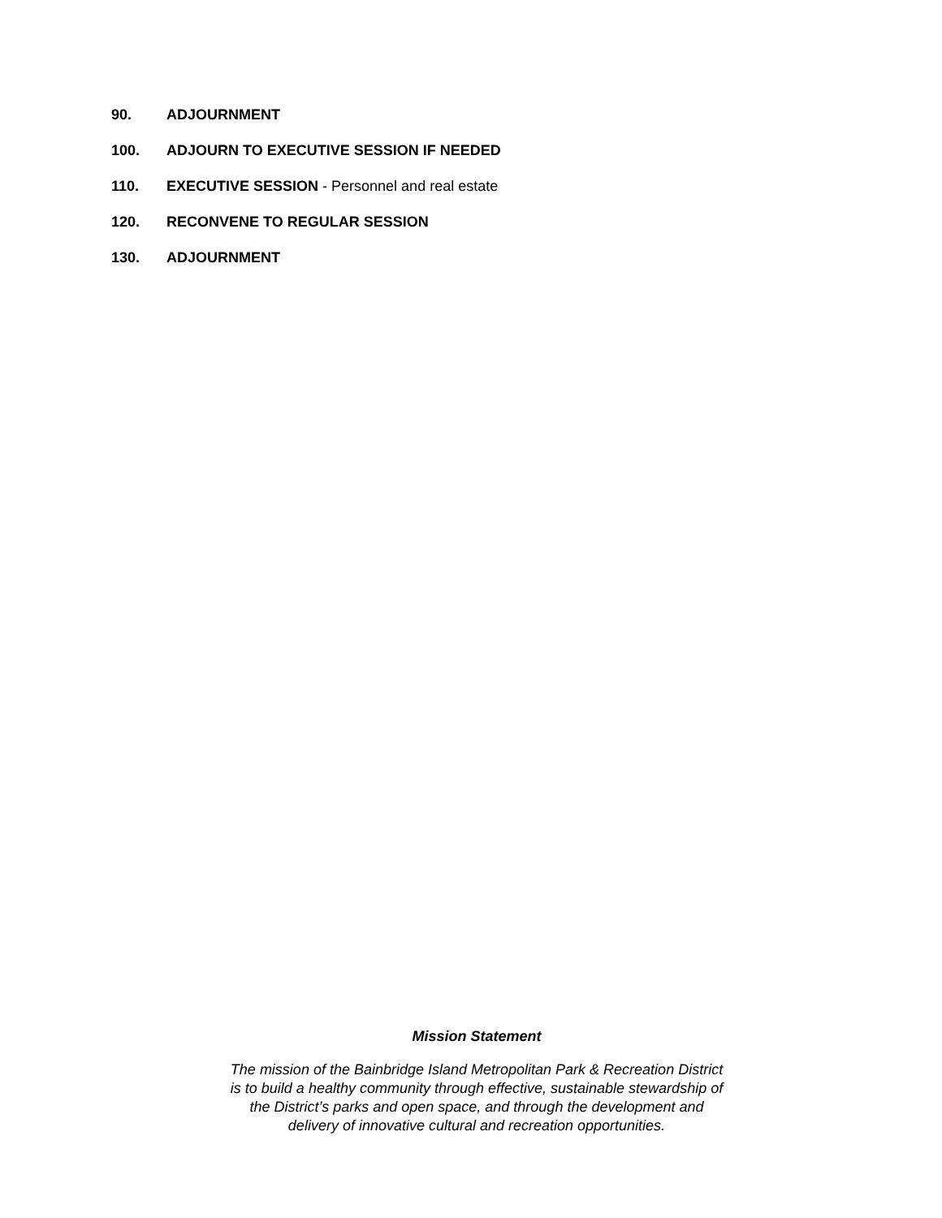90. ADJOURNMENT
100. ADJOURN TO EXECUTIVE SESSION IF NEEDED
110. EXECUTIVE SESSION - Personnel and real estate
120. RECONVENE TO REGULAR SESSION
130. ADJOURNMENT
Mission Statement
The mission of the Bainbridge Island Metropolitan Park & Recreation District
is to build a healthy community through effective, sustainable stewardship of
the District’s parks and open space, and through the development and
delivery of innovative cultural and recreation opportunities.